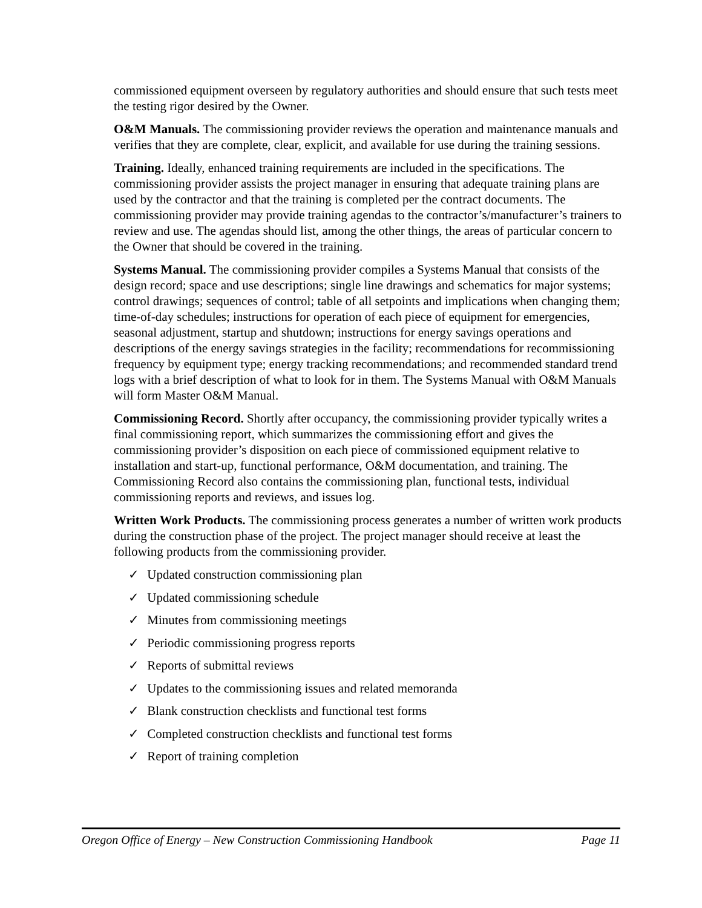commissioned equipment overseen by regulatory authorities and should ensure that such tests meet the testing rigor desired by the Owner.
O&M Manuals. The commissioning provider reviews the operation and maintenance manuals and verifies that they are complete, clear, explicit, and available for use during the training sessions.
Training. Ideally, enhanced training requirements are included in the specifications. The commissioning provider assists the project manager in ensuring that adequate training plans are used by the contractor and that the training is completed per the contract documents. The commissioning provider may provide training agendas to the contractor’s/manufacturer’s trainers to review and use. The agendas should list, among the other things, the areas of particular concern to the Owner that should be covered in the training.
Systems Manual. The commissioning provider compiles a Systems Manual that consists of the design record; space and use descriptions; single line drawings and schematics for major systems; control drawings; sequences of control; table of all setpoints and implications when changing them; time-of-day schedules; instructions for operation of each piece of equipment for emergencies, seasonal adjustment, startup and shutdown; instructions for energy savings operations and descriptions of the energy savings strategies in the facility; recommendations for recommissioning frequency by equipment type; energy tracking recommendations; and recommended standard trend logs with a brief description of what to look for in them. The Systems Manual with O&M Manuals will form Master O&M Manual.
Commissioning Record. Shortly after occupancy, the commissioning provider typically writes a final commissioning report, which summarizes the commissioning effort and gives the commissioning provider’s disposition on each piece of commissioned equipment relative to installation and start-up, functional performance, O&M documentation, and training. The Commissioning Record also contains the commissioning plan, functional tests, individual commissioning reports and reviews, and issues log.
Written Work Products. The commissioning process generates a number of written work products during the construction phase of the project. The project manager should receive at least the following products from the commissioning provider.
✓ Updated construction commissioning plan
✓ Updated commissioning schedule
✓ Minutes from commissioning meetings
✓ Periodic commissioning progress reports
✓ Reports of submittal reviews
✓ Updates to the commissioning issues and related memoranda
✓ Blank construction checklists and functional test forms
✓ Completed construction checklists and functional test forms
✓ Report of training completion
Oregon Office of Energy – New Construction Commissioning Handbook Page 11